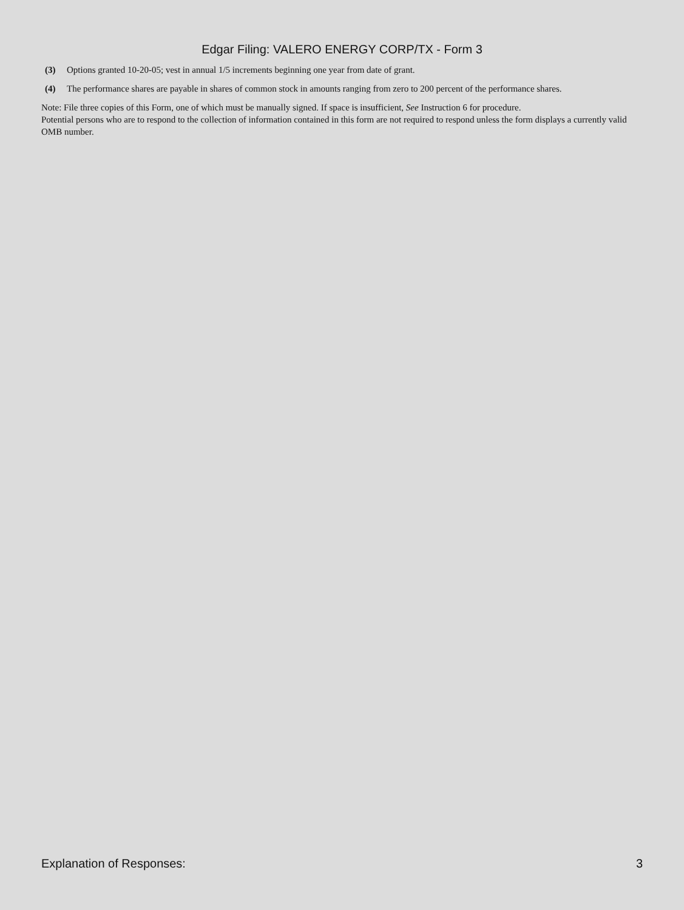Edgar Filing: VALERO ENERGY CORP/TX - Form 3
(3) Options granted 10-20-05; vest in annual 1/5 increments beginning one year from date of grant.
(4) The performance shares are payable in shares of common stock in amounts ranging from zero to 200 percent of the performance shares.
Note: File three copies of this Form, one of which must be manually signed. If space is insufficient, See Instruction 6 for procedure.
Potential persons who are to respond to the collection of information contained in this form are not required to respond unless the form displays a currently valid OMB number.
Explanation of Responses: 3